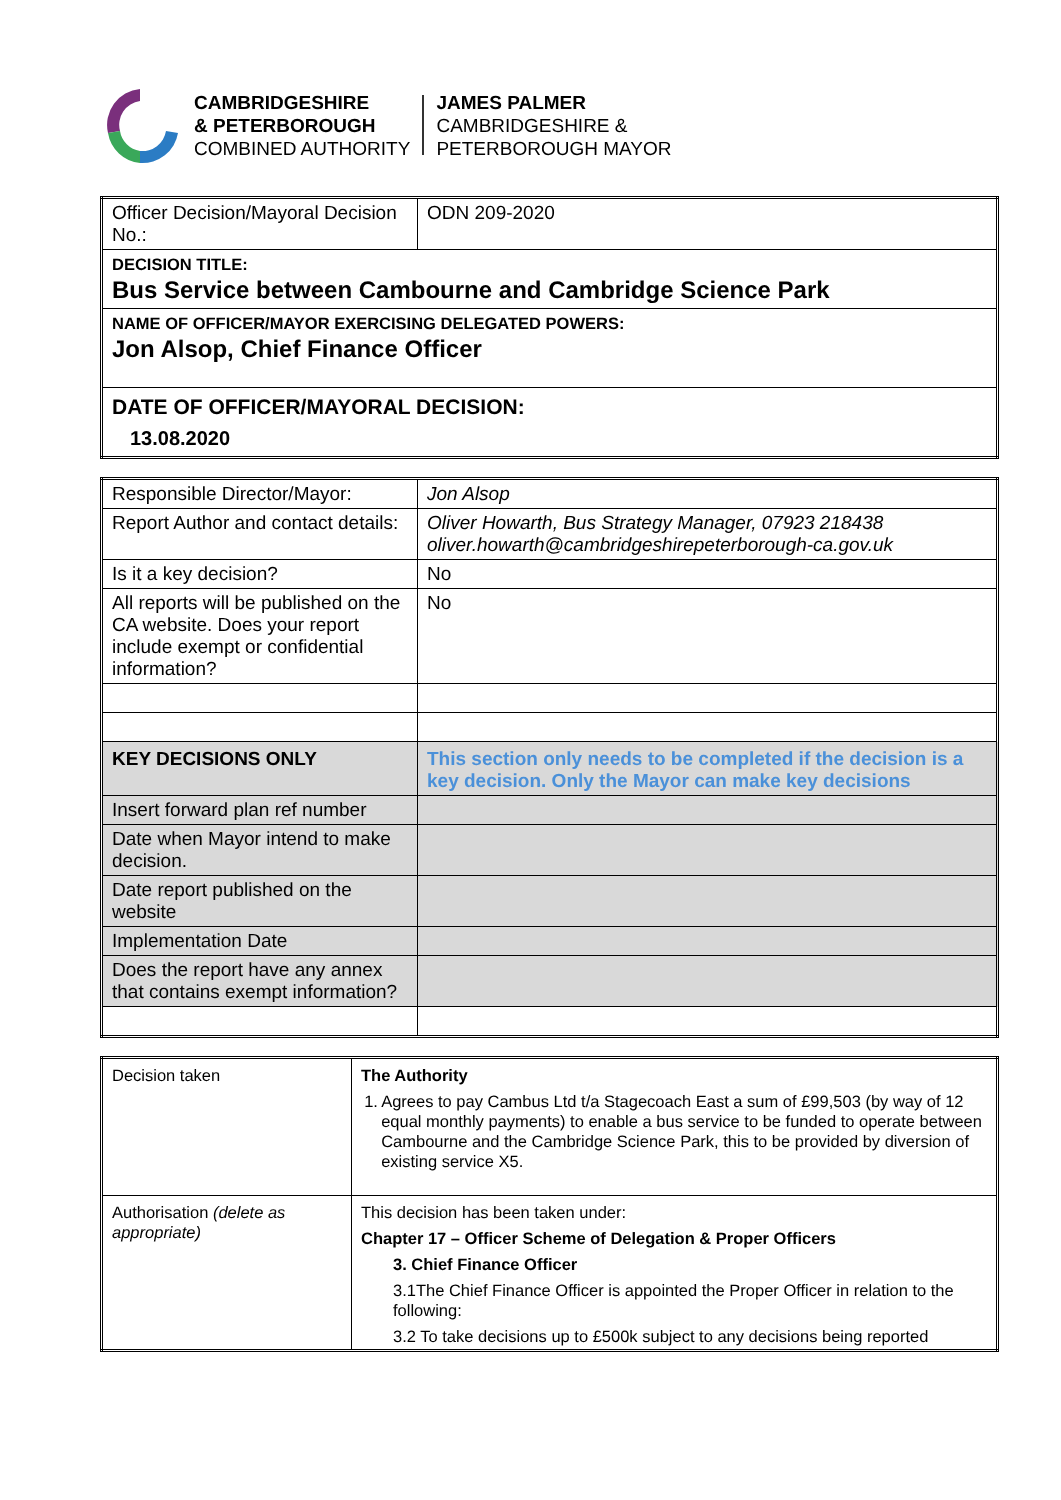CAMBRIDGESHIRE
& PETERBOROUGH
COMBINED AUTHORITY
JAMES PALMER
CAMBRIDGESHIRE &
PETERBOROUGH MAYOR
| Officer Decision/Mayoral Decision No.: | ODN 209-2020 |
| DECISION TITLE: Bus Service between Cambourne and Cambridge Science Park | |
| NAME OF OFFICER/MAYOR EXERCISING DELEGATED POWERS: Jon Alsop, Chief Finance Officer | |
| DATE OF OFFICER/MAYORAL DECISION: 13.08.2020 | |
| Responsible Director/Mayor: | Jon Alsop |
| Report Author and contact details: | Oliver Howarth, Bus Strategy Manager, 07923 218438 oliver.howarth@cambridgeshirepeterborough-ca.gov.uk |
| Is it a key decision? | No |
| All reports will be published on the CA website. Does your report include exempt or confidential information? | No |
| KEY DECISIONS ONLY | This section only needs to be completed if the decision is a key decision. Only the Mayor can make key decisions |
| Insert forward plan ref number | |
| Date when Mayor intend to make decision. | |
| Date report published on the website | |
| Implementation Date | |
| Does the report have any annex that contains exempt information? | |
| Decision taken | The Authority 1. Agrees to pay Cambus Ltd t/a Stagecoach East a sum of £99,503 (by way of 12 equal monthly payments) to enable a bus service to be funded to operate between Cambourne and the Cambridge Science Park, this to be provided by diversion of existing service X5. |
| Authorisation (delete as appropriate) | This decision has been taken under: Chapter 17 – Officer Scheme of Delegation & Proper Officers 3. Chief Finance Officer 3.1The Chief Finance Officer is appointed the Proper Officer in relation to the following: 3.2 To take decisions up to £500k subject to any decisions being reported |